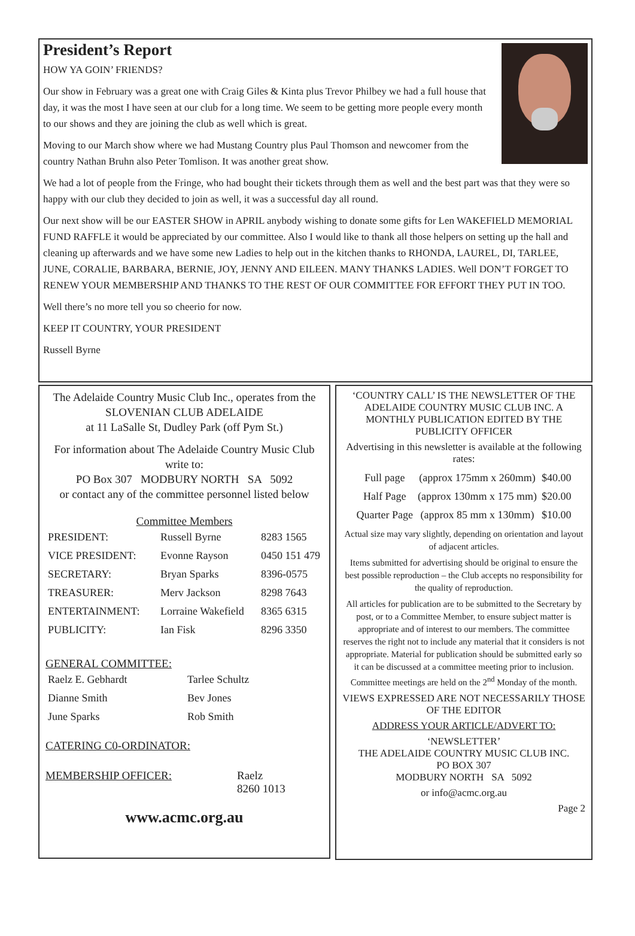President’s Report
HOW YA GOIN’ FRIENDS?
Our show in February was a great one with Craig Giles & Kinta plus Trevor Philbey we had a full house that day, it was the most I have seen at our club for a long time. We seem to be getting more people every month to our shows and they are joining the club as well which is great.
Moving to our March show where we had Mustang Country plus Paul Thomson and newcomer from the country Nathan Bruhn also Peter Tomlison. It was another great show.
We had a lot of people from the Fringe, who had bought their tickets through them as well and the best part was that they were so happy with our club they decided to join as well, it was a successful day all round.
Our next show will be our EASTER SHOW in APRIL anybody wishing to donate some gifts for Len WAKEFIELD MEMORIAL FUND RAFFLE it would be appreciated by our committee. Also I would like to thank all those helpers on setting up the hall and cleaning up afterwards and we have some new Ladies to help out in the kitchen thanks to RHONDA, LAUREL, DI, TARLEE, JUNE, CORALIE, BARBARA, BERNIE, JOY, JENNY AND EILEEN. MANY THANKS LADIES. Well DON’T FORGET TO RENEW YOUR MEMBERSHIP AND THANKS TO THE REST OF OUR COMMITTEE FOR EFFORT THEY PUT IN TOO.
Well there’s no more tell you so cheerio for now.
KEEP IT COUNTRY, YOUR PRESIDENT
Russell Byrne
The Adelaide Country Music Club Inc., operates from the SLOVENIAN CLUB ADELAIDE
at 11 LaSalle St, Dudley Park (off Pym St.)
For information about The Adelaide Country Music Club write to:
PO Box 307 MODBURY NORTH SA 5092
or contact any of the committee personnel listed below
Committee Members
| PRESIDENT: | Russell Byrne | 8283 1565 |
| VICE PRESIDENT: | Evonne Rayson | 0450 151 479 |
| SECRETARY: | Bryan Sparks | 8396-0575 |
| TREASURER: | Merv Jackson | 8298 7643 |
| ENTERTAINMENT: | Lorraine Wakefield | 8365 6315 |
| PUBLICITY: | Ian Fisk | 8296 3350 |
GENERAL COMMITTEE:
| Raelz E. Gebhardt | Tarlee Schultz |
| Dianne Smith | Bev Jones |
| June Sparks | Rob Smith |
CATERING C0-ORDINATOR:
MEMBERSHIP OFFICER: Raelz
8260 1013
www.acmc.org.au
‘COUNTRY CALL’ IS THE NEWSLETTER OF THE ADELAIDE COUNTRY MUSIC CLUB INC. A MONTHLY PUBLICATION EDITED BY THE PUBLICITY OFFICER
Advertising in this newsletter is available at the following rates:
| Full page | (approx 175mm x 260mm) | $40.00 |
| Half Page | (approx 130mm x 175 mm) | $20.00 |
| Quarter Page | (approx 85 mm x 130mm) | $10.00 |
Actual size may vary slightly, depending on orientation and layout of adjacent articles.
Items submitted for advertising should be original to ensure the best possible reproduction – the Club accepts no responsibility for the quality of reproduction.
All articles for publication are to be submitted to the Secretary by post, or to a Committee Member, to ensure subject matter is appropriate and of interest to our members. The committee reserves the right not to include any material that it considers is not appropriate. Material for publication should be submitted early so it can be discussed at a committee meeting prior to inclusion. Committee meetings are held on the 2<sup>nd</sup> Monday of the month.
VIEWS EXPRESSED ARE NOT NECESSARILY THOSE OF THE EDITOR
ADDRESS YOUR ARTICLE/ADVERT TO:
‘NEWSLETTER’
THE ADELAIDE COUNTRY MUSIC CLUB INC.
PO BOX 307
MODBURY NORTH SA 5092
or info@acmc.org.au
Page 2